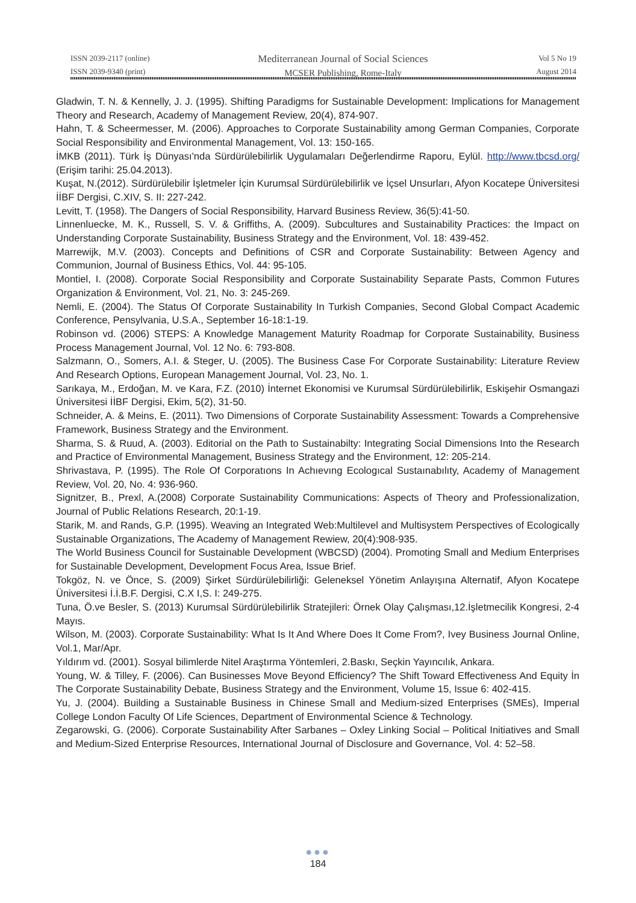ISSN 2039-2117 (online)
ISSN 2039-9340 (print)
Mediterranean Journal of Social Sciences
MCSER Publishing, Rome-Italy
Vol 5 No 19
August 2014
Gladwin, T. N. & Kennelly, J. J. (1995). Shifting Paradigms for Sustainable Development: Implications for Management Theory and Research, Academy of Management Review, 20(4), 874-907.
Hahn, T. & Scheermesser, M. (2006). Approaches to Corporate Sustainability among German Companies, Corporate Social Responsibility and Environmental Management, Vol. 13: 150-165.
İMKB (2011). Türk İş Dünyası'nda Sürdürülebilirlik Uygulamaları Değerlendirme Raporu, Eylül. http://www.tbcsd.org/ (Erişim tarihi: 25.04.2013).
Kuşat, N.(2012). Sürdürülebilir İşletmeler İçin Kurumsal Sürdürülebilirlik ve İçsel Unsurları, Afyon Kocatepe Üniversitesi İİBF Dergisi, C.XIV, S. II: 227-242.
Levitt, T. (1958). The Dangers of Social Responsibility, Harvard Business Review, 36(5):41-50.
Linnenluecke, M. K., Russell, S. V. & Griffiths, A. (2009). Subcultures and Sustainability Practices: the Impact on Understanding Corporate Sustainability, Business Strategy and the Environment, Vol. 18: 439-452.
Marrewijk, M.V. (2003). Concepts and Definitions of CSR and Corporate Sustainability: Between Agency and Communion, Journal of Business Ethics, Vol. 44: 95-105.
Montiel, I. (2008). Corporate Social Responsibility and Corporate Sustainability Separate Pasts, Common Futures Organization & Environment, Vol. 21, No. 3: 245-269.
Nemli, E. (2004). The Status Of Corporate Sustainability In Turkish Companies, Second Global Compact Academic Conference, Pensylvania, U.S.A., September 16-18:1-19.
Robinson vd. (2006) STEPS: A Knowledge Management Maturity Roadmap for Corporate Sustainability, Business Process Management Journal, Vol. 12 No. 6: 793-808.
Salzmann, O., Somers, A.I. & Steger, U. (2005). The Business Case For Corporate Sustainability: Literature Review And Research Options, European Management Journal, Vol. 23, No. 1.
Sarıkaya, M., Erdoğan, M. ve Kara, F.Z. (2010) İnternet Ekonomisi ve Kurumsal Sürdürülebilirlik, Eskişehir Osmangazi Üniversitesi İİBF Dergisi, Ekim, 5(2), 31-50.
Schneider, A. & Meins, E. (2011). Two Dimensions of Corporate Sustainability Assessment: Towards a Comprehensive Framework, Business Strategy and the Environment.
Sharma, S. & Ruud, A. (2003). Editorial on the Path to Sustainabilty: Integrating Social Dimensions Into the Research and Practice of Environmental Management, Business Strategy and the Environment, 12: 205-214.
Shrivastava, P. (1995). The Role Of Corporatıons In Achıevıng Ecologıcal Sustaınabılıty, Academy of Management Review, Vol. 20, No. 4: 936-960.
Signitzer, B., Prexl, A.(2008) Corporate Sustainability Communications: Aspects of Theory and Professionalization, Journal of Public Relations Research, 20:1-19.
Starik, M. and Rands, G.P. (1995). Weaving an Integrated Web:Multilevel and Multisystem Perspectives of Ecologically Sustainable Organizations, The Academy of Management Rewiew, 20(4):908-935.
The World Business Council for Sustainable Development (WBCSD) (2004). Promoting Small and Medium Enterprises for Sustainable Development, Development Focus Area, Issue Brief.
Tokgöz, N. ve Önce, S. (2009) Şirket Sürdürülebilirliği: Geleneksel Yönetim Anlayışına Alternatif, Afyon Kocatepe Üniversitesi İ.İ.B.F. Dergisi, C.X I,S. I: 249-275.
Tuna, Ö.ve Besler, S. (2013) Kurumsal Sürdürülebilirlik Stratejileri: Örnek Olay Çalışması,12.İşletmecilik Kongresi, 2-4 Mayıs.
Wilson, M. (2003). Corporate Sustainability: What Is It And Where Does It Come From?, Ivey Business Journal Online, Vol.1, Mar/Apr.
Yıldırım vd. (2001). Sosyal bilimlerde Nitel Araştırma Yöntemleri, 2.Baskı, Seçkin Yayıncılık, Ankara.
Young, W. & Tilley, F. (2006). Can Businesses Move Beyond Efficiency? The Shift Toward Effectiveness And Equity İn The Corporate Sustainability Debate, Business Strategy and the Environment, Volume 15, Issue 6: 402-415.
Yu, J. (2004). Building a Sustainable Business in Chinese Small and Medium-sized Enterprises (SMEs), Imperıal College London Faculty Of Life Sciences, Department of Environmental Science & Technology.
Zegarowski, G. (2006). Corporate Sustainability After Sarbanes – Oxley Linking Social – Political Initiatives and Small and Medium-Sized Enterprise Resources, International Journal of Disclosure and Governance, Vol. 4: 52–58.
●●●
184